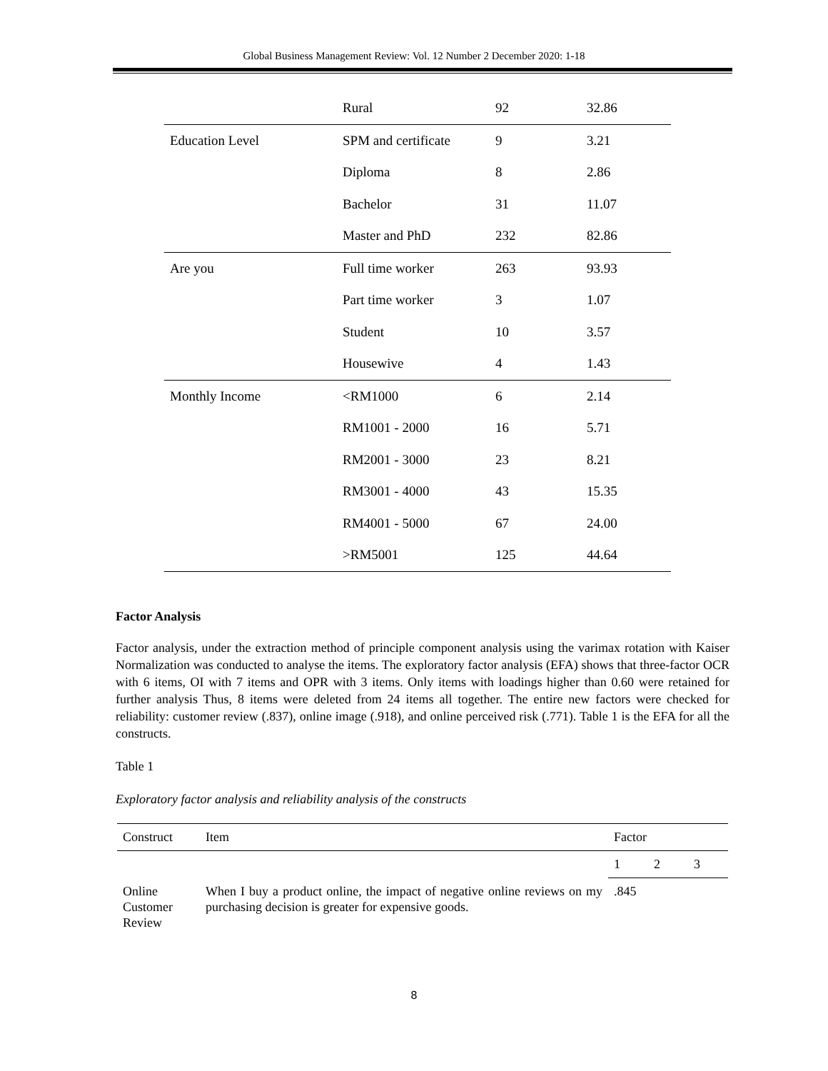Global Business Management Review: Vol. 12 Number 2 December 2020: 1-18
| | Rural | 92 | 32.86 |
| Education Level | SPM and certificate | 9 | 3.21 |
| | Diploma | 8 | 2.86 |
| | Bachelor | 31 | 11.07 |
| | Master and PhD | 232 | 82.86 |
| Are you | Full time worker | 263 | 93.93 |
| | Part time worker | 3 | 1.07 |
| | Student | 10 | 3.57 |
| | Housewive | 4 | 1.43 |
| Monthly Income | <RM1000 | 6 | 2.14 |
| | RM1001 - 2000 | 16 | 5.71 |
| | RM2001 - 3000 | 23 | 8.21 |
| | RM3001 - 4000 | 43 | 15.35 |
| | RM4001 - 5000 | 67 | 24.00 |
| | >RM5001 | 125 | 44.64 |
Factor Analysis
Factor analysis, under the extraction method of principle component analysis using the varimax rotation with Kaiser Normalization was conducted to analyse the items. The exploratory factor analysis (EFA) shows that three-factor OCR with 6 items, OI with 7 items and OPR with 3 items. Only items with loadings higher than 0.60 were retained for further analysis Thus, 8 items were deleted from 24 items all together. The entire new factors were checked for reliability: customer review (.837), online image (.918), and online perceived risk (.771). Table 1 is the EFA for all the constructs.
Table 1
Exploratory factor analysis and reliability analysis of the constructs
| Construct | Item | Factor | | |
| --- | --- | --- | --- | --- |
| | | 1 | 2 | 3 |
| Online Customer Review | When I buy a product online, the impact of negative online reviews on my purchasing decision is greater for expensive goods. | .845 | | |
8